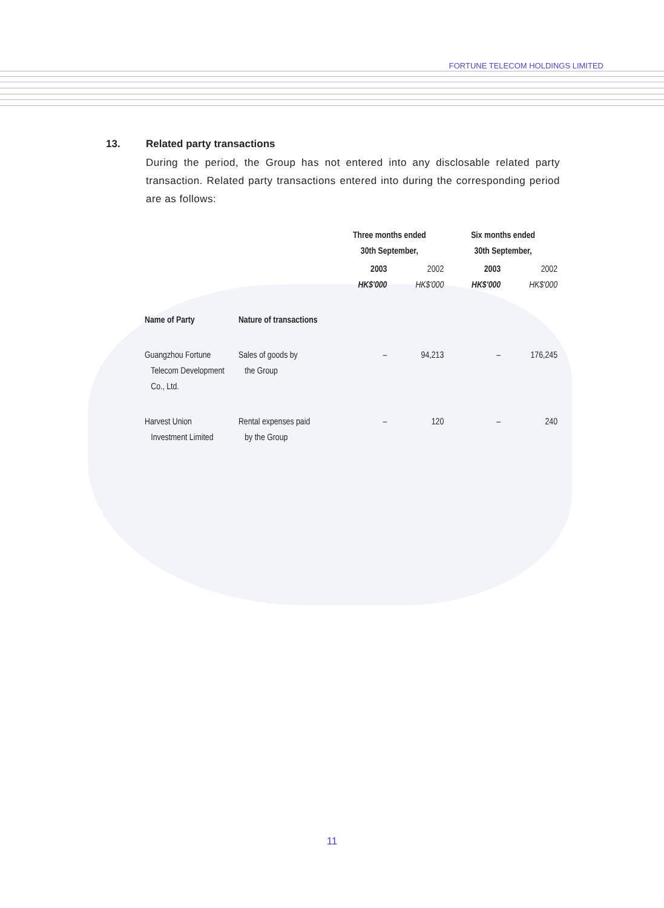FORTUNE TELECOM HOLDINGS LIMITED
13. Related party transactions
During the period, the Group has not entered into any disclosable related party transaction. Related party transactions entered into during the corresponding period are as follows:
| | | Three months ended 30th September, | | Six months ended 30th September, | |
| --- | --- | --- | --- | --- | --- |
| | | 2003 HK$'000 | 2002 HK$'000 | 2003 HK$'000 | 2002 HK$'000 |
| Name of Party | Nature of transactions | | | | |
| Guangzhou Fortune Telecom Development Co., Ltd. | Sales of goods by the Group | – | 94,213 | – | 176,245 |
| Harvest Union Investment Limited | Rental expenses paid by the Group | – | 120 | – | 240 |
11